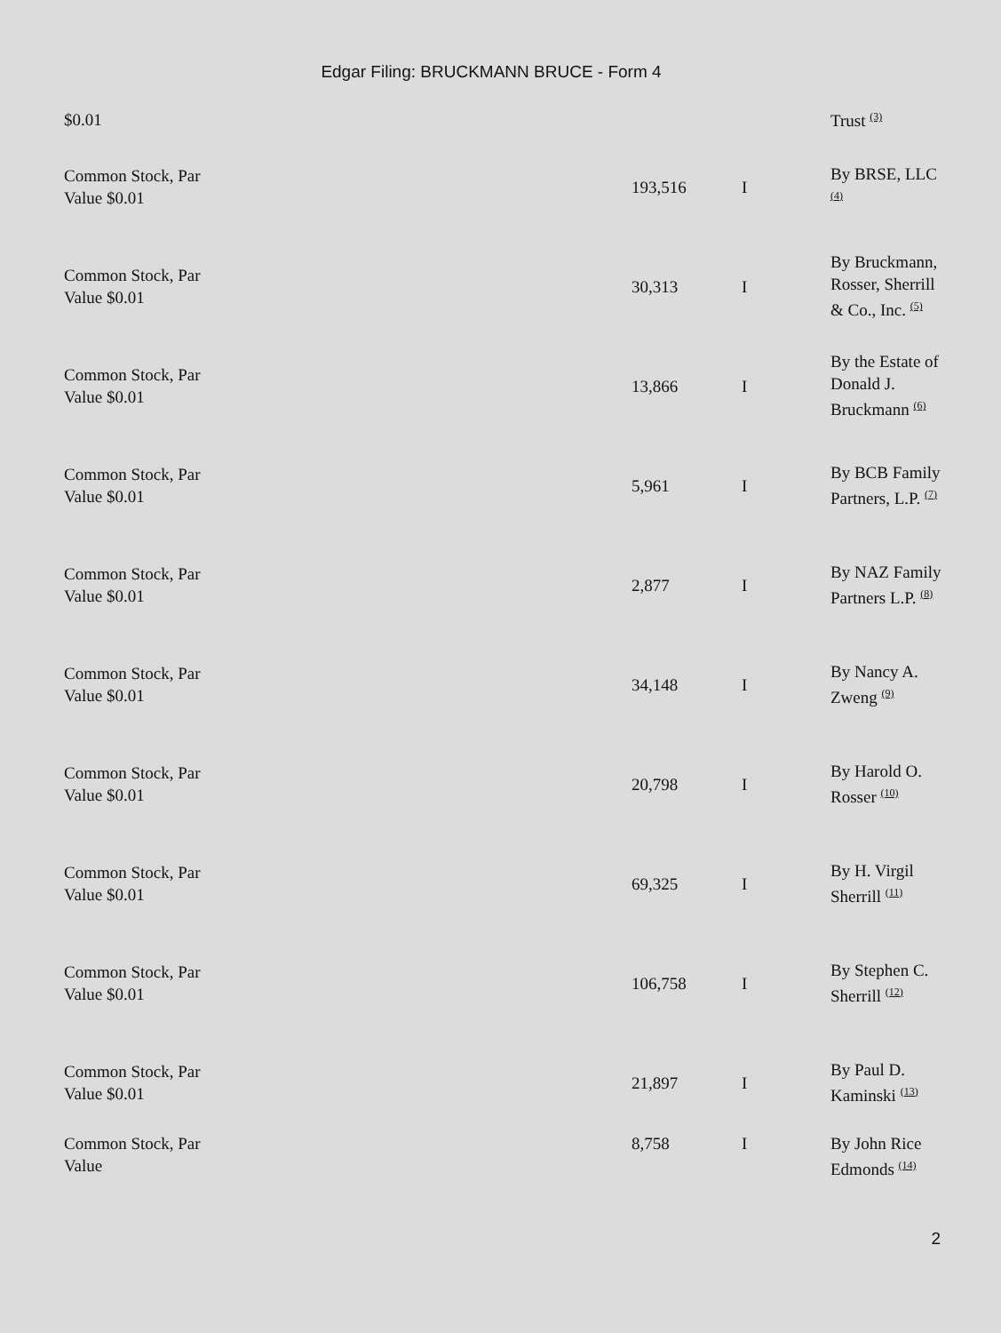Edgar Filing: BRUCKMANN BRUCE - Form 4
| $0.01 | | | | Trust <sup>(3)</sup> |
| Common Stock, Par Value $0.01 | | 193,516 | I | By BRSE, LLC <sup>(4)</sup> |
| Common Stock, Par Value $0.01 | | 30,313 | I | By Bruckmann, Rosser, Sherrill & Co., Inc. <sup>(5)</sup> |
| Common Stock, Par Value $0.01 | | 13,866 | I | By the Estate of Donald J. Bruckmann <sup>(6)</sup> |
| Common Stock, Par Value $0.01 | | 5,961 | I | By BCB Family Partners, L.P. <sup>(7)</sup> |
| Common Stock, Par Value $0.01 | | 2,877 | I | By NAZ Family Partners L.P. <sup>(8)</sup> |
| Common Stock, Par Value $0.01 | | 34,148 | I | By Nancy A. Zweng <sup>(9)</sup> |
| Common Stock, Par Value $0.01 | | 20,798 | I | By Harold O. Rosser <sup>(10)</sup> |
| Common Stock, Par Value $0.01 | | 69,325 | I | By H. Virgil Sherrill <sup>(11)</sup> |
| Common Stock, Par Value $0.01 | | 106,758 | I | By Stephen C. Sherrill <sup>(12)</sup> |
| Common Stock, Par Value $0.01 | | 21,897 | I | By Paul D. Kaminski <sup>(13)</sup> |
| Common Stock, Par Value | | 8,758 | I | By John Rice Edmonds <sup>(14)</sup> |
2